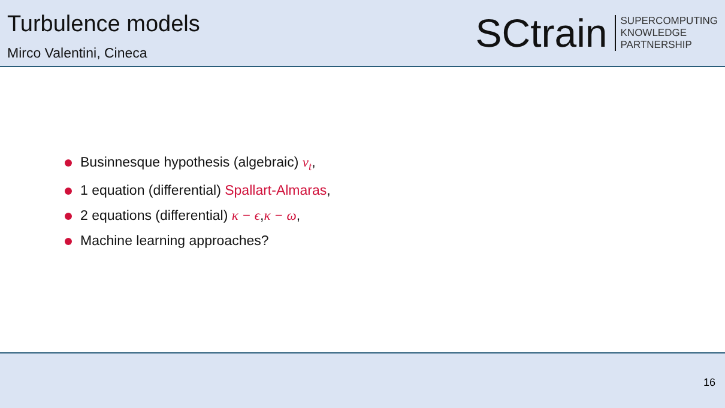Turbulence models
Mirco Valentini, Cineca
SCtrain
SUPERCOMPUTING
KNOWLEDGE
PARTNERSHIP
Businnesque hypothesis (algebraic) ν<sub>t</sub>,
1 equation (differential) Spallart-Almaras,
2 equations (differential) κ − ϵ,κ − ω,
Machine learning approaches?
16